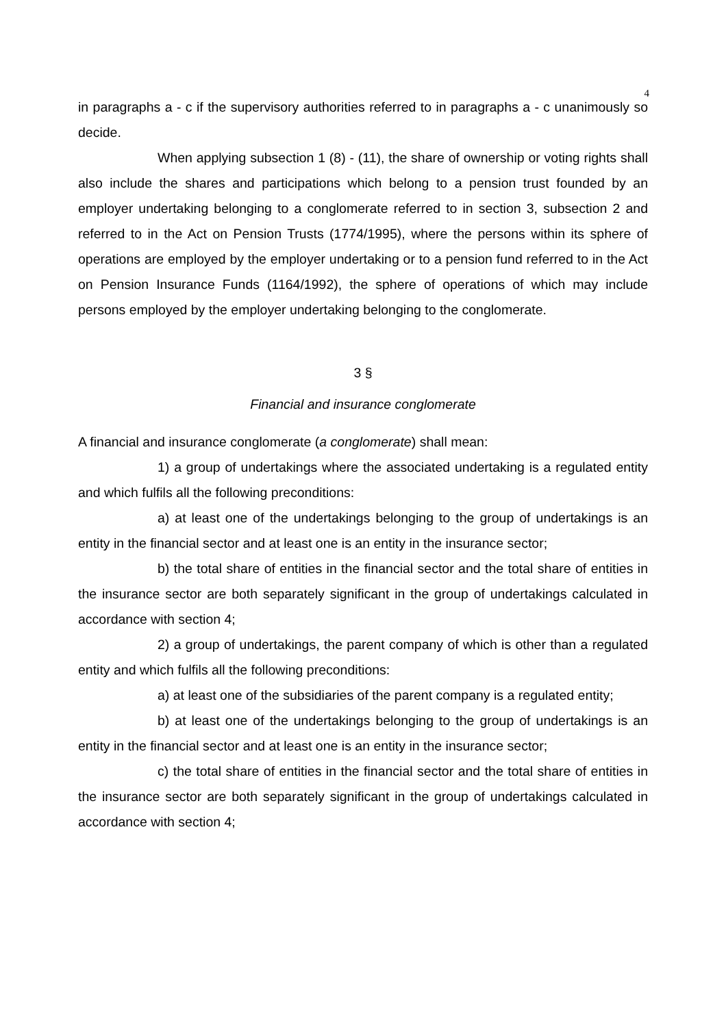4
in paragraphs a - c if the supervisory authorities referred to in paragraphs a - c unanimously so decide.
When applying subsection 1 (8) - (11), the share of ownership or voting rights shall also include the shares and participations which belong to a pension trust founded by an employer undertaking belonging to a conglomerate referred to in section 3, subsection 2 and referred to in the Act on Pension Trusts (1774/1995), where the persons within its sphere of operations are employed by the employer undertaking or to a pension fund referred to in the Act on Pension Insurance Funds (1164/1992), the sphere of operations of which may include persons employed by the employer undertaking belonging to the conglomerate.
3 §
Financial and insurance conglomerate
A financial and insurance conglomerate (a conglomerate) shall mean:
1) a group of undertakings where the associated undertaking is a regulated entity and which fulfils all the following preconditions:
a) at least one of the undertakings belonging to the group of undertakings is an entity in the financial sector and at least one is an entity in the insurance sector;
b) the total share of entities in the financial sector and the total share of entities in the insurance sector are both separately significant in the group of undertakings calculated in accordance with section 4;
2) a group of undertakings, the parent company of which is other than a regulated entity and which fulfils all the following preconditions:
a) at least one of the subsidiaries of the parent company is a regulated entity;
b) at least one of the undertakings belonging to the group of undertakings is an entity in the financial sector and at least one is an entity in the insurance sector;
c) the total share of entities in the financial sector and the total share of entities in the insurance sector are both separately significant in the group of undertakings calculated in accordance with section 4;